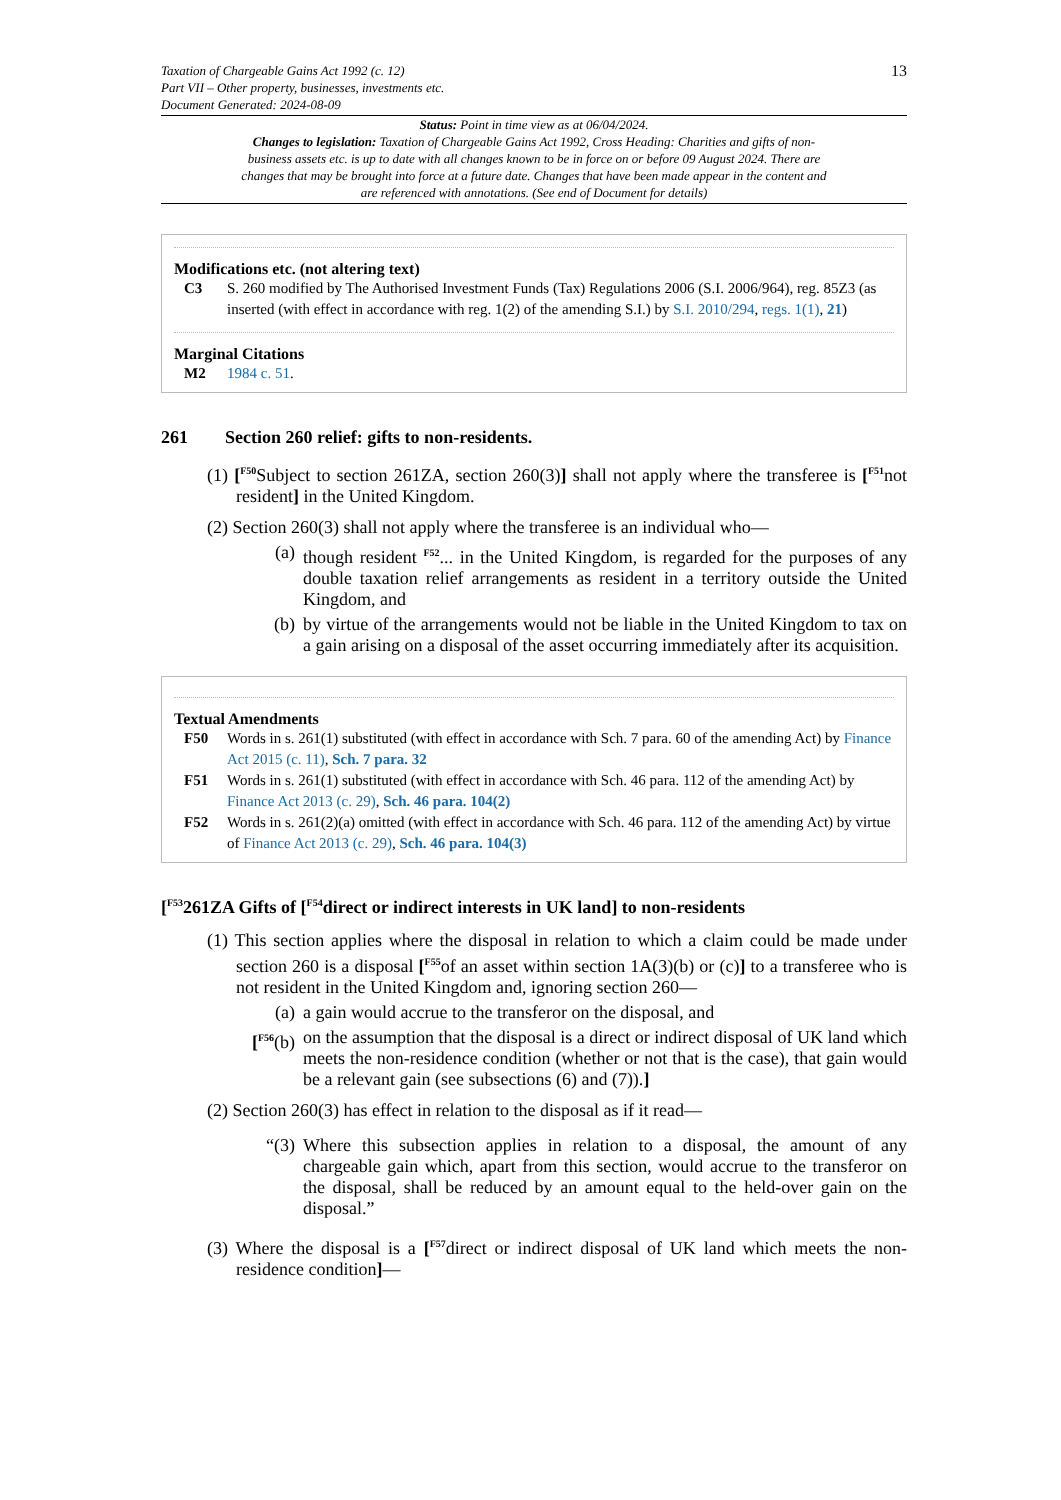Taxation of Chargeable Gains Act 1992 (c. 12)
Part VII – Other property, businesses, investments etc.
Document Generated: 2024-08-09
13
Status: Point in time view as at 06/04/2024.
Changes to legislation: Taxation of Chargeable Gains Act 1992, Cross Heading: Charities and gifts of non-business assets etc. is up to date with all changes known to be in force on or before 09 August 2024. There are changes that may be brought into force at a future date. Changes that have been made appear in the content and are referenced with annotations. (See end of Document for details)
Modifications etc. (not altering text)
C3 S. 260 modified by The Authorised Investment Funds (Tax) Regulations 2006 (S.I. 2006/964), reg. 85Z3 (as inserted (with effect in accordance with reg. 1(2) of the amending S.I.) by S.I. 2010/294, regs. 1(1), 21)
Marginal Citations
M2 1984 c. 51.
261 Section 260 relief: gifts to non-residents.
(1) [<sup>F50</sup>Subject to section 261ZA, section 260(3)] shall not apply where the transferee is [<sup>F51</sup>not resident] in the United Kingdom.
(2) Section 260(3) shall not apply where the transferee is an individual who—
(a) though resident <sup>F52</sup>... in the United Kingdom, is regarded for the purposes of any double taxation relief arrangements as resident in a territory outside the United Kingdom, and
(b) by virtue of the arrangements would not be liable in the United Kingdom to tax on a gain arising on a disposal of the asset occurring immediately after its acquisition.
Textual Amendments
F50 Words in s. 261(1) substituted (with effect in accordance with Sch. 7 para. 60 of the amending Act) by Finance Act 2015 (c. 11), Sch. 7 para. 32
F51 Words in s. 261(1) substituted (with effect in accordance with Sch. 46 para. 112 of the amending Act) by Finance Act 2013 (c. 29), Sch. 46 para. 104(2)
F52 Words in s. 261(2)(a) omitted (with effect in accordance with Sch. 46 para. 112 of the amending Act) by virtue of Finance Act 2013 (c. 29), Sch. 46 para. 104(3)
[<sup>F53</sup>261ZA Gifts of [<sup>F54</sup>direct or indirect interests in UK land] to non-residents
(1) This section applies where the disposal in relation to which a claim could be made under section 260 is a disposal [<sup>F55</sup>of an asset within section 1A(3)(b) or (c)] to a transferee who is not resident in the United Kingdom and, ignoring section 260—
(a) a gain would accrue to the transferor on the disposal, and
[<sup>F56</sup>(b)
on the assumption that the disposal is a direct or indirect disposal of UK land which meets the non-residence condition (whether or not that is the case), that gain would be a relevant gain (see subsections (6) and (7)).]
(2) Section 260(3) has effect in relation to the disposal as if it read—
“(3) Where this subsection applies in relation to a disposal, the amount of any chargeable gain which, apart from this section, would accrue to the transferor on the disposal, shall be reduced by an amount equal to the held-over gain on the disposal.”
(3) Where the disposal is a [<sup>F57</sup>direct or indirect disposal of UK land which meets the non-residence condition]—